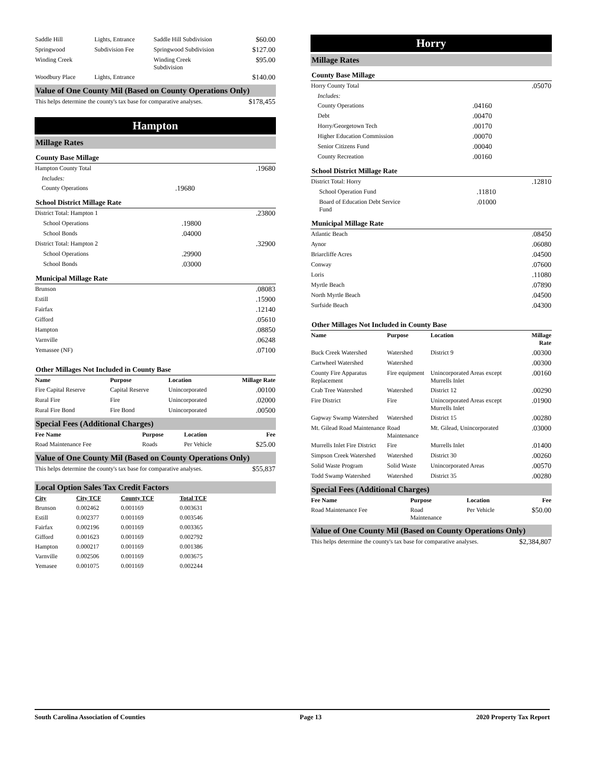| Saddle Hill | Lights, Entrance | Saddle Hill Subdivision | $60.00 |
| Springwood | Subdivision Fee | Springwood Subdivision | $127.00 |
| Winding Creek | | Winding Creek Subdivision | $95.00 |
| Woodbury Place | Lights, Entrance | | $140.00 |
Value of One County Mil (Based on County Operations Only)
| This helps determine the county's tax base for comparative analyses. | $178,455 |
Hampton
Millage Rates
County Base Millage
| Hampton County Total | | .19680 |
| Includes: | | |
| County Operations | .19680 | |
School District Millage Rate
| District Total: Hampton 1 | | .23800 |
| School Operations | .19800 | |
| School Bonds | .04000 | |
| District Total: Hampton 2 | | .32900 |
| School Operations | .29900 | |
| School Bonds | .03000 | |
Municipal Millage Rate
| Brunson | .08083 |
| Estill | .15900 |
| Fairfax | .12140 |
| Gifford | .05610 |
| Hampton | .08850 |
| Varnville | .06248 |
| Yemassee (NF) | .07100 |
Other Millages Not Included in County Base
| Name | Purpose | Location | Millage Rate |
| --- | --- | --- | --- |
| Fire Capital Reserve | Capital Reserve | Unincorporated | .00100 |
| Rural Fire | Fire | Unincorporated | .02000 |
| Rural Fire Bond | Fire Bond | Unincorporated | .00500 |
Special Fees (Additional Charges)
| Fee Name | Purpose | Location | Fee |
| --- | --- | --- | --- |
| Road Maintenance Fee | Roads | Per Vehicle | $25.00 |
Value of One County Mil (Based on County Operations Only)
| This helps determine the county's tax base for comparative analyses. | $55,837 |
Local Option Sales Tax Credit Factors
| City | City TCF | County TCF | Total TCF |
| --- | --- | --- | --- |
| Brunson | 0.002462 | 0.001169 | 0.003631 |
| Estill | 0.002377 | 0.001169 | 0.003546 |
| Fairfax | 0.002196 | 0.001169 | 0.003365 |
| Gifford | 0.001623 | 0.001169 | 0.002792 |
| Hampton | 0.000217 | 0.001169 | 0.001386 |
| Varnville | 0.002506 | 0.001169 | 0.003675 |
| Yemasee | 0.001075 | 0.001169 | 0.002244 |
Horry
Millage Rates
County Base Millage
| Horry County Total | | .05070 |
| Includes: | | |
| County Operations | .04160 | |
| Debt | .00470 | |
| Horry/Georgetown Tech | .00170 | |
| Higher Education Commission | .00070 | |
| Senior Citizens Fund | .00040 | |
| County Recreation | .00160 | |
School District Millage Rate
| District Total: Horry | | .12810 |
| School Operation Fund | .11810 | |
| Board of Education Debt Service Fund | .01000 | |
Municipal Millage Rate
| Atlantic Beach | .08450 |
| Aynor | .06080 |
| Briarcliffe Acres | .04500 |
| Conway | .07600 |
| Loris | .11080 |
| Myrtle Beach | .07890 |
| North Myrtle Beach | .04500 |
| Surfside Beach | .04300 |
Other Millages Not Included in County Base
| Name | Purpose | Location | Millage Rate |
| --- | --- | --- | --- |
| Buck Creek Watershed | Watershed | District 9 | .00300 |
| Cartwheel Watershed | Watershed | | .00300 |
| County Fire Apparatus Replacement | Fire equipment | Unincorporated Areas except Murrells Inlet | .00160 |
| Crab Tree Watershed | Watershed | District 12 | .00290 |
| Fire District | Fire | Unincorporated Areas except Murrells Inlet | .01900 |
| Gapway Swamp Watershed | Watershed | District 15 | .00280 |
| Mt. Gilead Road Maintenance | Road Maintenance | Mt. Gilead, Unincorporated | .03000 |
| Murrells Inlet Fire District | Fire | Murrells Inlet | .01400 |
| Simpson Creek Watershed | Watershed | District 30 | .00260 |
| Solid Waste Program | Solid Waste | Unincorporated Areas | .00570 |
| Todd Swamp Watershed | Watershed | District 35 | .00280 |
Special Fees (Additional Charges)
| Fee Name | Purpose | Location | Fee |
| --- | --- | --- | --- |
| Road Maintenance Fee | Road Maintenance | Per Vehicle | $50.00 |
Value of One County Mil (Based on County Operations Only)
| This helps determine the county's tax base for comparative analyses. | $2,384,807 |
South Carolina Association of Counties Page 13 2020 Property Tax Report